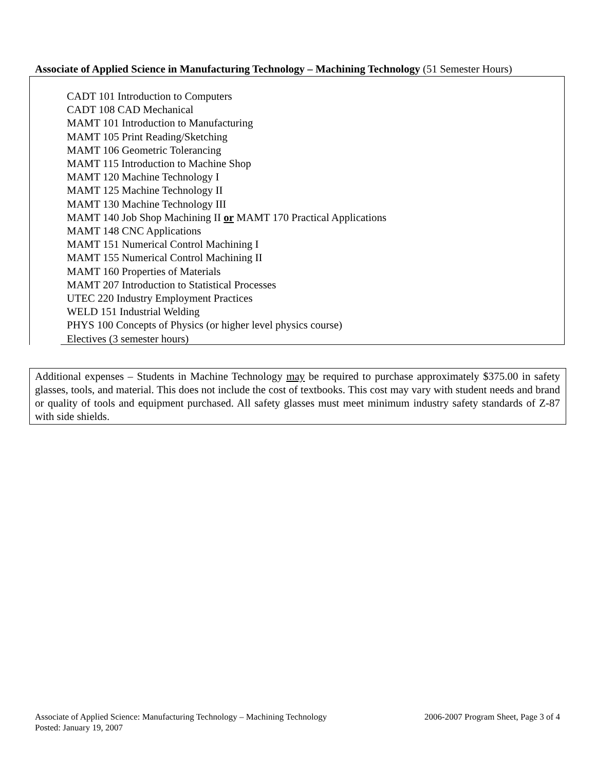Associate of Applied Science in Manufacturing Technology – Machining Technology (51 Semester Hours)
CADT 101 Introduction to Computers
CADT 108 CAD Mechanical
MAMT 101 Introduction to Manufacturing
MAMT 105 Print Reading/Sketching
MAMT 106 Geometric Tolerancing
MAMT 115 Introduction to Machine Shop
MAMT 120 Machine Technology I
MAMT 125 Machine Technology II
MAMT 130 Machine Technology III
MAMT 140 Job Shop Machining II or MAMT 170 Practical Applications
MAMT 148 CNC Applications
MAMT 151 Numerical Control Machining I
MAMT 155 Numerical Control Machining II
MAMT 160 Properties of Materials
MAMT 207 Introduction to Statistical Processes
UTEC 220 Industry Employment Practices
WELD 151 Industrial Welding
PHYS 100 Concepts of Physics (or higher level physics course)
Electives (3 semester hours)
Additional expenses – Students in Machine Technology may be required to purchase approximately $375.00 in safety glasses, tools, and material. This does not include the cost of textbooks. This cost may vary with student needs and brand or quality of tools and equipment purchased. All safety glasses must meet minimum industry safety standards of Z-87 with side shields.
2006-2007 Program Sheet, Page 3 of 4 Associate of Applied Science: Manufacturing Technology – Machining Technology
Posted: January 19, 2007